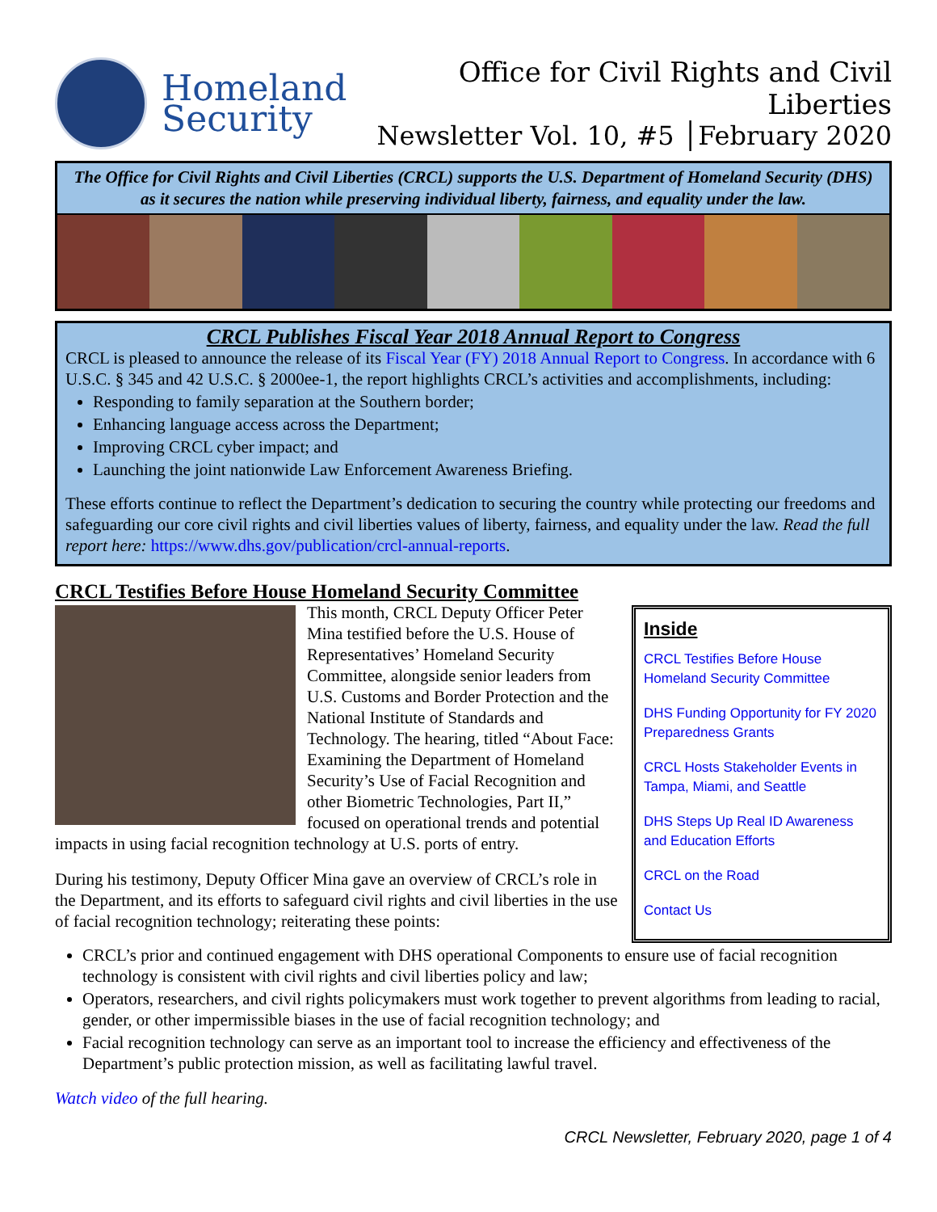Homeland
Security
Office for Civil Rights and Civil Liberties
Newsletter Vol. 10, #5 │February 2020
The Office for Civil Rights and Civil Liberties (CRCL) supports the U.S. Department of Homeland Security (DHS) as it secures the nation while preserving individual liberty, fairness, and equality under the law.
CRCL Publishes Fiscal Year 2018 Annual Report to Congress
CRCL is pleased to announce the release of its Fiscal Year (FY) 2018 Annual Report to Congress. In accordance with 6 U.S.C. § 345 and 42 U.S.C. § 2000ee-1, the report highlights CRCL’s activities and accomplishments, including:
Responding to family separation at the Southern border;
Enhancing language access across the Department;
Improving CRCL cyber impact; and
Launching the joint nationwide Law Enforcement Awareness Briefing.
These efforts continue to reflect the Department’s dedication to securing the country while protecting our freedoms and safeguarding our core civil rights and civil liberties values of liberty, fairness, and equality under the law. Read the full report here: https://www.dhs.gov/publication/crcl-annual-reports.
CRCL Testifies Before House Homeland Security Committee
This month, CRCL Deputy Officer Peter Mina testified before the U.S. House of Representatives’ Homeland Security Committee, alongside senior leaders from U.S. Customs and Border Protection and the National Institute of Standards and Technology. The hearing, titled “About Face: Examining the Department of Homeland Security’s Use of Facial Recognition and other Biometric Technologies, Part II,” focused on operational trends and potential impacts in using facial recognition technology at U.S. ports of entry.
During his testimony, Deputy Officer Mina gave an overview of CRCL’s role in the Department, and its efforts to safeguard civil rights and civil liberties in the use of facial recognition technology; reiterating these points:
Inside
CRCL Testifies Before House Homeland Security Committee
DHS Funding Opportunity for FY 2020 Preparedness Grants
CRCL Hosts Stakeholder Events in Tampa, Miami, and Seattle
DHS Steps Up Real ID Awareness and Education Efforts
CRCL on the Road
Contact Us
CRCL’s prior and continued engagement with DHS operational Components to ensure use of facial recognition technology is consistent with civil rights and civil liberties policy and law;
Operators, researchers, and civil rights policymakers must work together to prevent algorithms from leading to racial, gender, or other impermissible biases in the use of facial recognition technology; and
Facial recognition technology can serve as an important tool to increase the efficiency and effectiveness of the Department’s public protection mission, as well as facilitating lawful travel.
Watch video of the full hearing.
CRCL Newsletter, February 2020, page 1 of 4